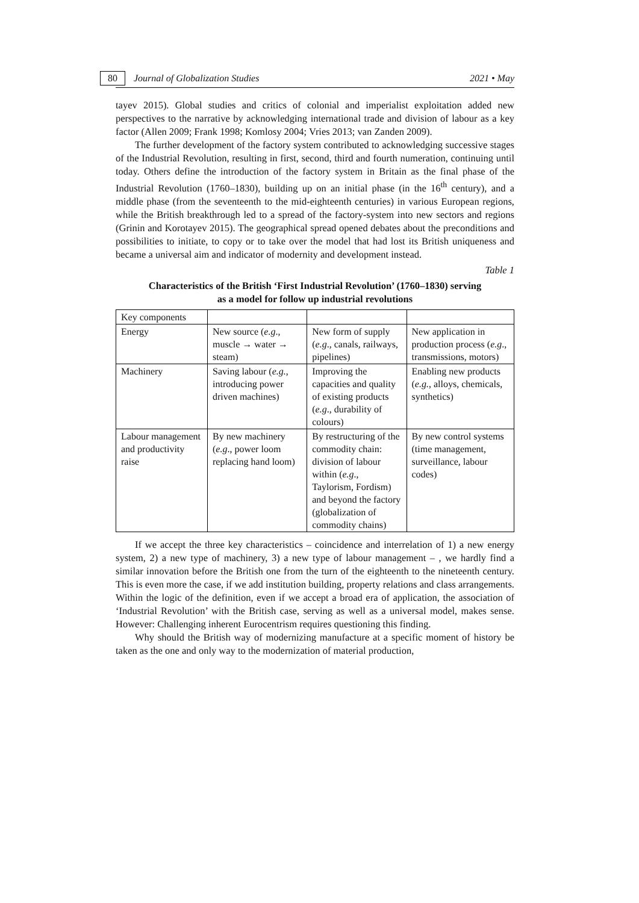80 Journal of Globalization Studies 2021 • May
tayev 2015). Global studies and critics of colonial and imperialist exploitation added new perspectives to the narrative by acknowledging international trade and division of labour as a key factor (Allen 2009; Frank 1998; Komlosy 2004; Vries 2013; van Zanden 2009).
The further development of the factory system contributed to acknowledging successive stages of the Industrial Revolution, resulting in first, second, third and fourth numeration, continuing until today. Others define the introduction of the factory system in Britain as the final phase of the Industrial Revolution (1760–1830), building up on an initial phase (in the 16<sup>th</sup> century), and a middle phase (from the seventeenth to the mid-eighteenth centuries) in various European regions, while the British breakthrough led to a spread of the factory-system into new sectors and regions (Grinin and Korotayev 2015). The geographical spread opened debates about the preconditions and possibilities to initiate, to copy or to take over the model that had lost its British uniqueness and became a universal aim and indicator of modernity and development instead.
Table 1
Characteristics of the British ‘First Industrial Revolution’ (1760–1830) serving
as a model for follow up industrial revolutions
| Key components | | | |
| Energy | New source ( e.g ., muscle → water → steam) | New form of supply ( e.g ., canals, railways, pipelines) | New application in production process ( e.g ., transmissions, motors) |
| Machinery | Saving labour ( e.g. , introducing power driven machines) | Improving the capacities and quality of existing products ( e.g ., durability of colours) | Enabling new products ( e.g. , alloys, chemicals, synthetics) |
| Labour management and productivity raise | By new machinery ( e.g ., power loom replacing hand loom) | By restructuring of the commodity chain: division of labour within ( e.g ., Taylorism, Fordism) and beyond the factory (globalization of commodity chains) | By new control systems (time management, surveillance, labour codes) |
If we accept the three key characteristics – coincidence and interrelation of 1) a new energy system, 2) a new type of machinery, 3) a new type of labour management – , we hardly find a similar innovation before the British one from the turn of the eighteenth to the nineteenth century. This is even more the case, if we add institution building, property relations and class arrangements. Within the logic of the definition, even if we accept a broad era of application, the association of ‘Industrial Revolution’ with the British case, serving as well as a universal model, makes sense. However: Challenging inherent Eurocentrism requires questioning this finding.
Why should the British way of modernizing manufacture at a specific moment of history be taken as the one and only way to the modernization of material production,